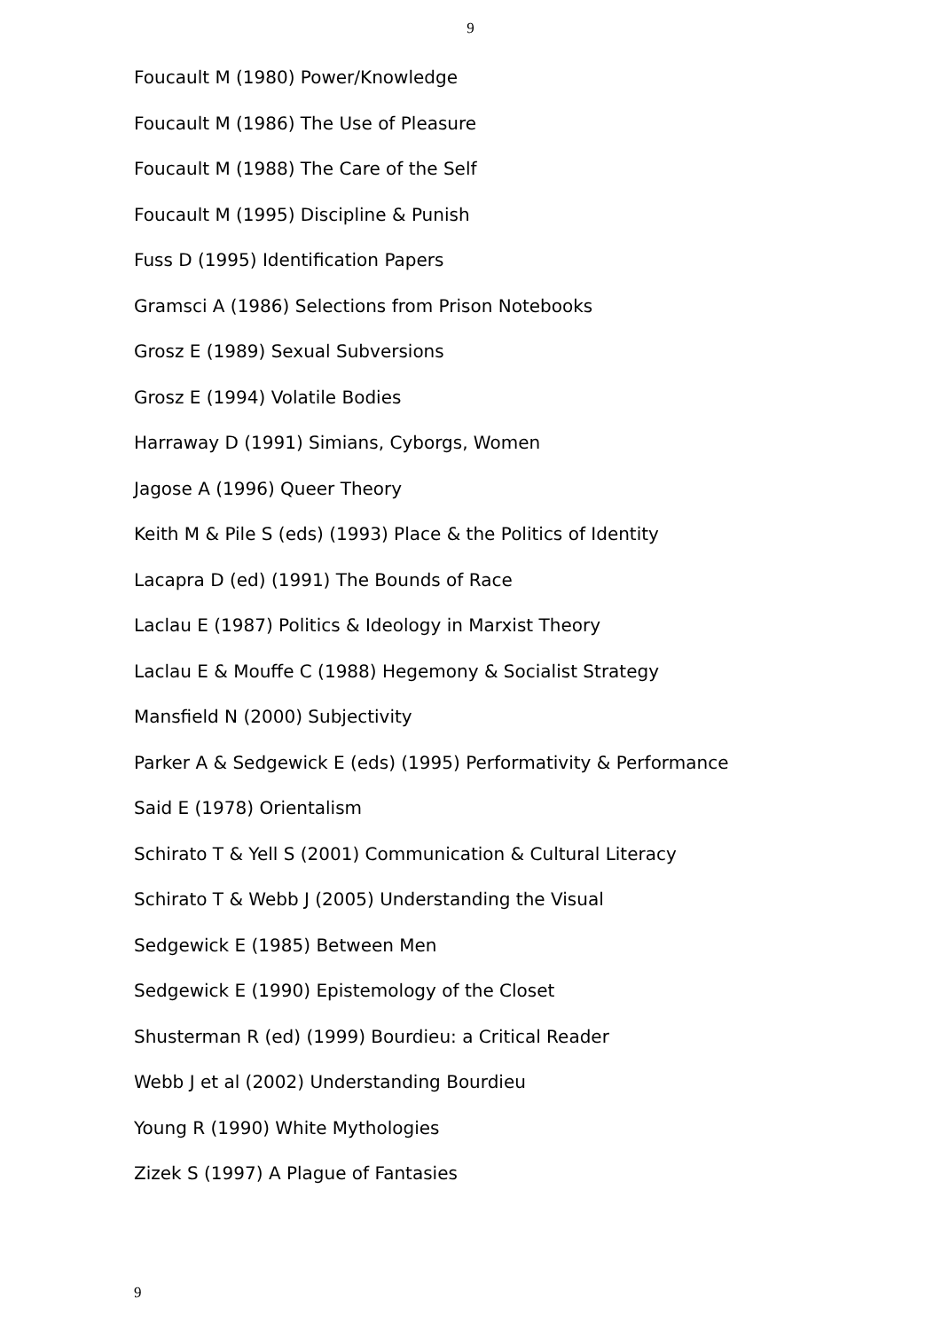9
Foucault M (1980) Power/Knowledge
Foucault M (1986) The Use of Pleasure
Foucault M (1988) The Care of the Self
Foucault M (1995) Discipline & Punish
Fuss D (1995) Identification Papers
Gramsci A (1986) Selections from Prison Notebooks
Grosz E (1989) Sexual Subversions
Grosz E (1994) Volatile Bodies
Harraway D (1991) Simians, Cyborgs, Women
Jagose A (1996) Queer Theory
Keith M & Pile S (eds) (1993) Place & the Politics of Identity
Lacapra D (ed) (1991) The Bounds of Race
Laclau E (1987) Politics & Ideology in Marxist Theory
Laclau E & Mouffe C (1988) Hegemony & Socialist Strategy
Mansfield N (2000) Subjectivity
Parker A & Sedgewick E (eds) (1995) Performativity & Performance
Said E (1978) Orientalism
Schirato T & Yell S (2001) Communication & Cultural Literacy
Schirato T & Webb J (2005) Understanding the Visual
Sedgewick E (1985) Between Men
Sedgewick E (1990) Epistemology of the Closet
Shusterman R (ed) (1999) Bourdieu: a Critical Reader
Webb J et al (2002) Understanding Bourdieu
Young R (1990) White Mythologies
Zizek S (1997) A Plague of Fantasies
9